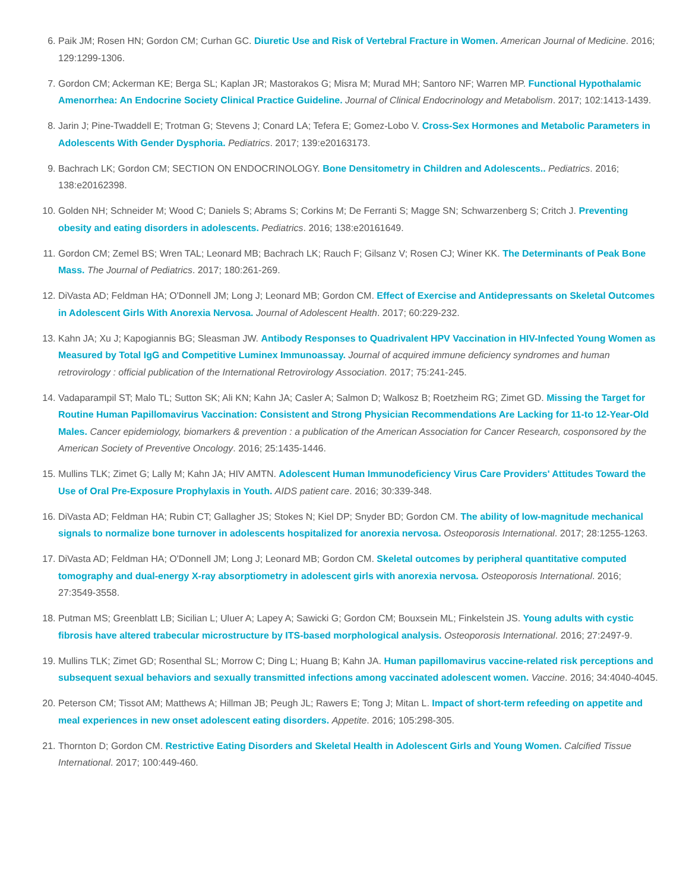6. Paik JM; Rosen HN; Gordon CM; Curhan GC. Diuretic Use and Risk of Vertebral Fracture in Women. American Journal of Medicine. 2016; 129:1299-1306.
7. Gordon CM; Ackerman KE; Berga SL; Kaplan JR; Mastorakos G; Misra M; Murad MH; Santoro NF; Warren MP. Functional Hypothalamic Amenorrhea: An Endocrine Society Clinical Practice Guideline. Journal of Clinical Endocrinology and Metabolism. 2017; 102:1413-1439.
8. Jarin J; Pine-Twaddell E; Trotman G; Stevens J; Conard LA; Tefera E; Gomez-Lobo V. Cross-Sex Hormones and Metabolic Parameters in Adolescents With Gender Dysphoria. Pediatrics. 2017; 139:e20163173.
9. Bachrach LK; Gordon CM; SECTION ON ENDOCRINOLOGY. Bone Densitometry in Children and Adolescents.. Pediatrics. 2016; 138:e20162398.
10. Golden NH; Schneider M; Wood C; Daniels S; Abrams S; Corkins M; De Ferranti S; Magge SN; Schwarzenberg S; Critch J. Preventing obesity and eating disorders in adolescents. Pediatrics. 2016; 138:e20161649.
11. Gordon CM; Zemel BS; Wren TAL; Leonard MB; Bachrach LK; Rauch F; Gilsanz V; Rosen CJ; Winer KK. The Determinants of Peak Bone Mass. The Journal of Pediatrics. 2017; 180:261-269.
12. DiVasta AD; Feldman HA; O'Donnell JM; Long J; Leonard MB; Gordon CM. Effect of Exercise and Antidepressants on Skeletal Outcomes in Adolescent Girls With Anorexia Nervosa. Journal of Adolescent Health. 2017; 60:229-232.
13. Kahn JA; Xu J; Kapogiannis BG; Sleasman JW. Antibody Responses to Quadrivalent HPV Vaccination in HIV-Infected Young Women as Measured by Total IgG and Competitive Luminex Immunoassay. Journal of acquired immune deficiency syndromes and human retrovirology : official publication of the International Retrovirology Association. 2017; 75:241-245.
14. Vadaparampil ST; Malo TL; Sutton SK; Ali KN; Kahn JA; Casler A; Salmon D; Walkosz B; Roetzheim RG; Zimet GD. Missing the Target for Routine Human Papillomavirus Vaccination: Consistent and Strong Physician Recommendations Are Lacking for 11-to 12-Year-Old Males. Cancer epidemiology, biomarkers & prevention : a publication of the American Association for Cancer Research, cosponsored by the American Society of Preventive Oncology. 2016; 25:1435-1446.
15. Mullins TLK; Zimet G; Lally M; Kahn JA; HIV AMTN. Adolescent Human Immunodeficiency Virus Care Providers' Attitudes Toward the Use of Oral Pre-Exposure Prophylaxis in Youth. AIDS patient care. 2016; 30:339-348.
16. DiVasta AD; Feldman HA; Rubin CT; Gallagher JS; Stokes N; Kiel DP; Snyder BD; Gordon CM. The ability of low-magnitude mechanical signals to normalize bone turnover in adolescents hospitalized for anorexia nervosa. Osteoporosis International. 2017; 28:1255-1263.
17. DiVasta AD; Feldman HA; O'Donnell JM; Long J; Leonard MB; Gordon CM. Skeletal outcomes by peripheral quantitative computed tomography and dual-energy X-ray absorptiometry in adolescent girls with anorexia nervosa. Osteoporosis International. 2016; 27:3549-3558.
18. Putman MS; Greenblatt LB; Sicilian L; Uluer A; Lapey A; Sawicki G; Gordon CM; Bouxsein ML; Finkelstein JS. Young adults with cystic fibrosis have altered trabecular microstructure by ITS-based morphological analysis. Osteoporosis International. 2016; 27:2497-9.
19. Mullins TLK; Zimet GD; Rosenthal SL; Morrow C; Ding L; Huang B; Kahn JA. Human papillomavirus vaccine-related risk perceptions and subsequent sexual behaviors and sexually transmitted infections among vaccinated adolescent women. Vaccine. 2016; 34:4040-4045.
20. Peterson CM; Tissot AM; Matthews A; Hillman JB; Peugh JL; Rawers E; Tong J; Mitan L. Impact of short-term refeeding on appetite and meal experiences in new onset adolescent eating disorders. Appetite. 2016; 105:298-305.
21. Thornton D; Gordon CM. Restrictive Eating Disorders and Skeletal Health in Adolescent Girls and Young Women. Calcified Tissue International. 2017; 100:449-460.